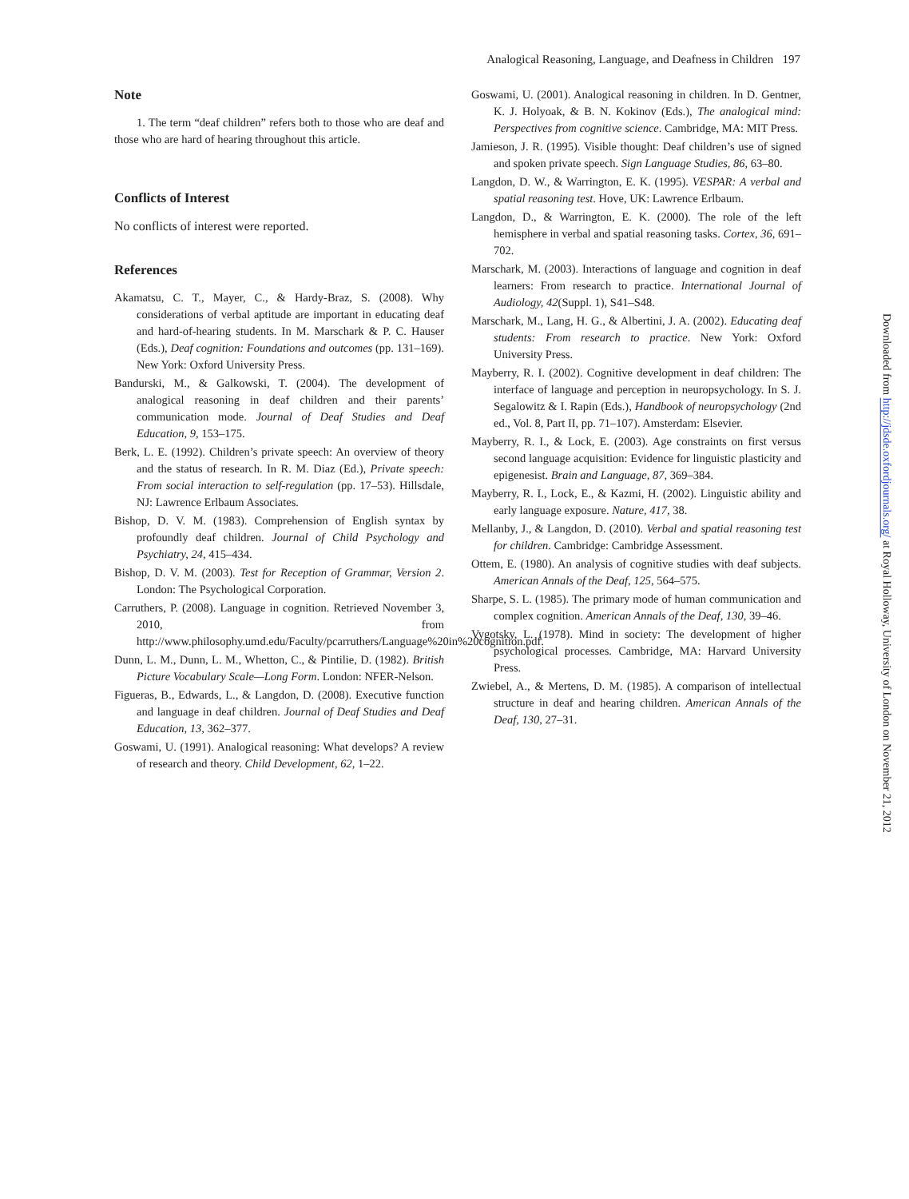Analogical Reasoning, Language, and Deafness in Children 197
Note
1. The term “deaf children” refers both to those who are deaf and those who are hard of hearing throughout this article.
Conflicts of Interest
No conflicts of interest were reported.
References
Akamatsu, C. T., Mayer, C., & Hardy-Braz, S. (2008). Why considerations of verbal aptitude are important in educating deaf and hard-of-hearing students. In M. Marschark & P. C. Hauser (Eds.), Deaf cognition: Foundations and outcomes (pp. 131–169). New York: Oxford University Press.
Bandurski, M., & Galkowski, T. (2004). The development of analogical reasoning in deaf children and their parents’ communication mode. Journal of Deaf Studies and Deaf Education, 9, 153–175.
Berk, L. E. (1992). Children’s private speech: An overview of theory and the status of research. In R. M. Diaz (Ed.), Private speech: From social interaction to self-regulation (pp. 17–53). Hillsdale, NJ: Lawrence Erlbaum Associates.
Bishop, D. V. M. (1983). Comprehension of English syntax by profoundly deaf children. Journal of Child Psychology and Psychiatry, 24, 415–434.
Bishop, D. V. M. (2003). Test for Reception of Grammar, Version 2. London: The Psychological Corporation.
Carruthers, P. (2008). Language in cognition. Retrieved November 3, 2010, from http://www.philosophy.umd.edu/Faculty/pcarruthers/Language%20in%20cognition.pdf.
Dunn, L. M., Dunn, L. M., Whetton, C., & Pintilie, D. (1982). British Picture Vocabulary Scale—Long Form. London: NFER-Nelson.
Figueras, B., Edwards, L., & Langdon, D. (2008). Executive function and language in deaf children. Journal of Deaf Studies and Deaf Education, 13, 362–377.
Goswami, U. (1991). Analogical reasoning: What develops? A review of research and theory. Child Development, 62, 1–22.
Goswami, U. (2001). Analogical reasoning in children. In D. Gentner, K. J. Holyoak, & B. N. Kokinov (Eds.), The analogical mind: Perspectives from cognitive science. Cambridge, MA: MIT Press.
Jamieson, J. R. (1995). Visible thought: Deaf children’s use of signed and spoken private speech. Sign Language Studies, 86, 63–80.
Langdon, D. W., & Warrington, E. K. (1995). VESPAR: A verbal and spatial reasoning test. Hove, UK: Lawrence Erlbaum.
Langdon, D., & Warrington, E. K. (2000). The role of the left hemisphere in verbal and spatial reasoning tasks. Cortex, 36, 691–702.
Marschark, M. (2003). Interactions of language and cognition in deaf learners: From research to practice. International Journal of Audiology, 42(Suppl. 1), S41–S48.
Marschark, M., Lang, H. G., & Albertini, J. A. (2002). Educating deaf students: From research to practice. New York: Oxford University Press.
Mayberry, R. I. (2002). Cognitive development in deaf children: The interface of language and perception in neuropsychology. In S. J. Segalowitz & I. Rapin (Eds.), Handbook of neuropsychology (2nd ed., Vol. 8, Part II, pp. 71–107). Amsterdam: Elsevier.
Mayberry, R. I., & Lock, E. (2003). Age constraints on first versus second language acquisition: Evidence for linguistic plasticity and epigenesist. Brain and Language, 87, 369–384.
Mayberry, R. I., Lock, E., & Kazmi, H. (2002). Linguistic ability and early language exposure. Nature, 417, 38.
Mellanby, J., & Langdon, D. (2010). Verbal and spatial reasoning test for children. Cambridge: Cambridge Assessment.
Ottem, E. (1980). An analysis of cognitive studies with deaf subjects. American Annals of the Deaf, 125, 564–575.
Sharpe, S. L. (1985). The primary mode of human communication and complex cognition. American Annals of the Deaf, 130, 39–46.
Vygotsky, L. (1978). Mind in society: The development of higher psychological processes. Cambridge, MA: Harvard University Press.
Zwiebel, A., & Mertens, D. M. (1985). A comparison of intellectual structure in deaf and hearing children. American Annals of the Deaf, 130, 27–31.
Downloaded from http://jdsde.oxfordjournals.org/ at Royal Holloway, University of London on November 21, 2012